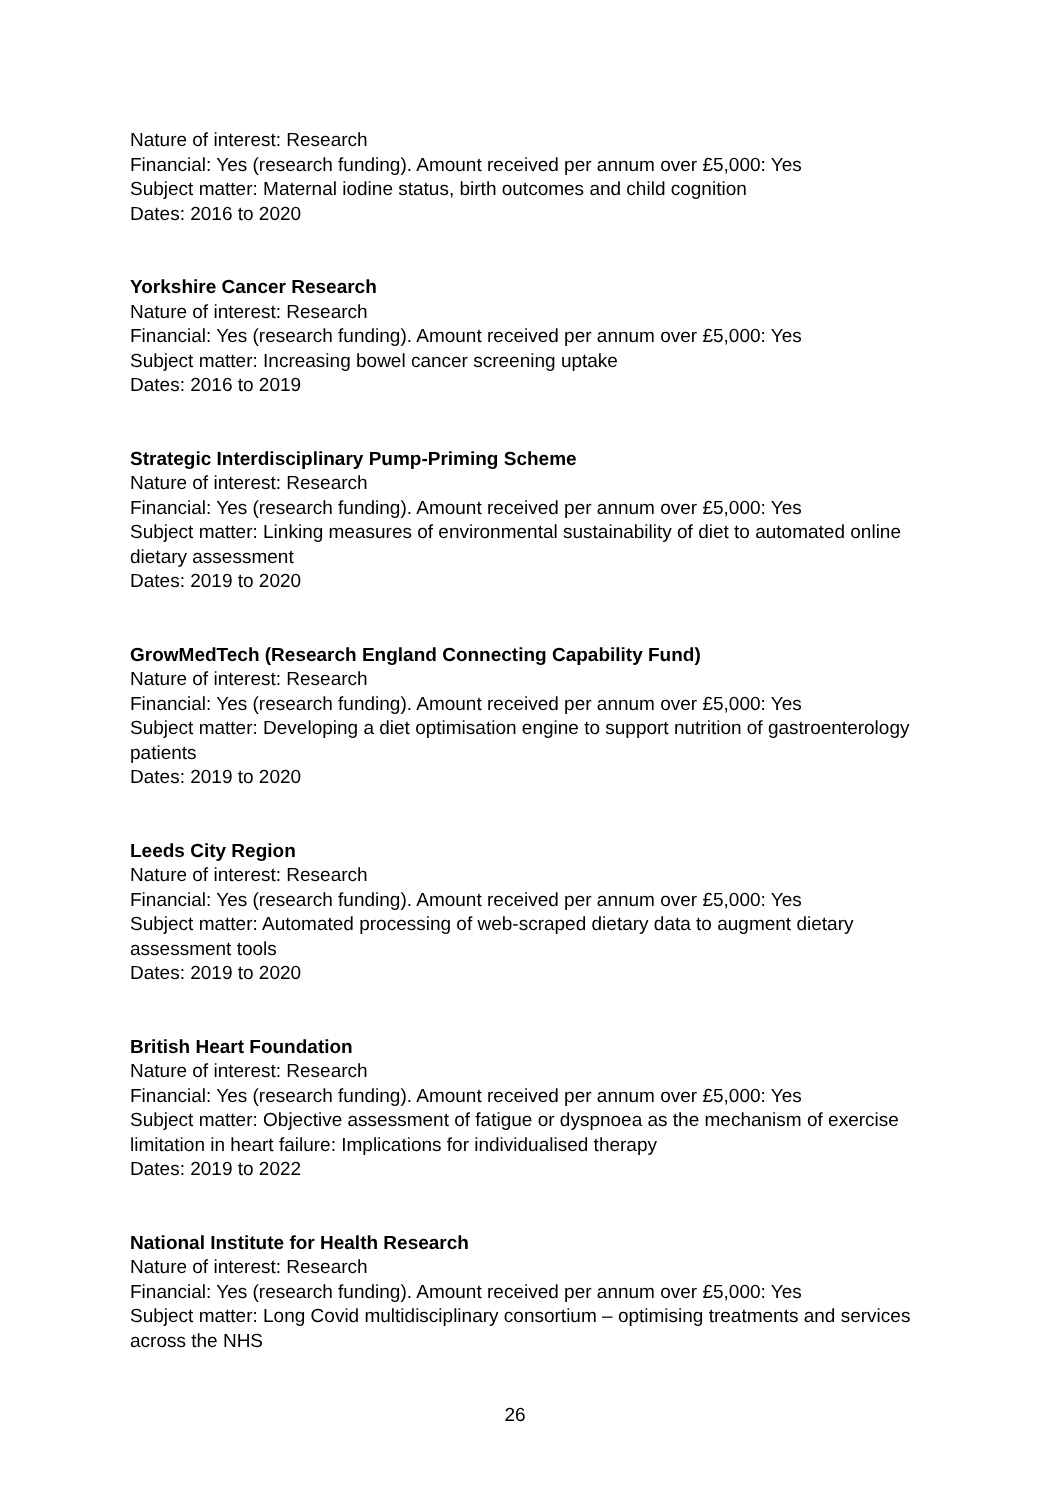Nature of interest: Research
Financial: Yes (research funding). Amount received per annum over £5,000: Yes
Subject matter: Maternal iodine status, birth outcomes and child cognition
Dates: 2016 to 2020
Yorkshire Cancer Research
Nature of interest: Research
Financial: Yes (research funding). Amount received per annum over £5,000: Yes
Subject matter: Increasing bowel cancer screening uptake
Dates: 2016 to 2019
Strategic Interdisciplinary Pump-Priming Scheme
Nature of interest: Research
Financial: Yes (research funding). Amount received per annum over £5,000: Yes
Subject matter: Linking measures of environmental sustainability of diet to automated online dietary assessment
Dates: 2019 to 2020
GrowMedTech (Research England Connecting Capability Fund)
Nature of interest: Research
Financial: Yes (research funding). Amount received per annum over £5,000: Yes
Subject matter: Developing a diet optimisation engine to support nutrition of gastroenterology patients
Dates: 2019 to 2020
Leeds City Region
Nature of interest: Research
Financial: Yes (research funding). Amount received per annum over £5,000: Yes
Subject matter: Automated processing of web-scraped dietary data to augment dietary assessment tools
Dates: 2019 to 2020
British Heart Foundation
Nature of interest: Research
Financial: Yes (research funding). Amount received per annum over £5,000: Yes
Subject matter: Objective assessment of fatigue or dyspnoea as the mechanism of exercise limitation in heart failure: Implications for individualised therapy
Dates: 2019 to 2022
National Institute for Health Research
Nature of interest: Research
Financial: Yes (research funding). Amount received per annum over £5,000: Yes
Subject matter: Long Covid multidisciplinary consortium – optimising treatments and services across the NHS
26